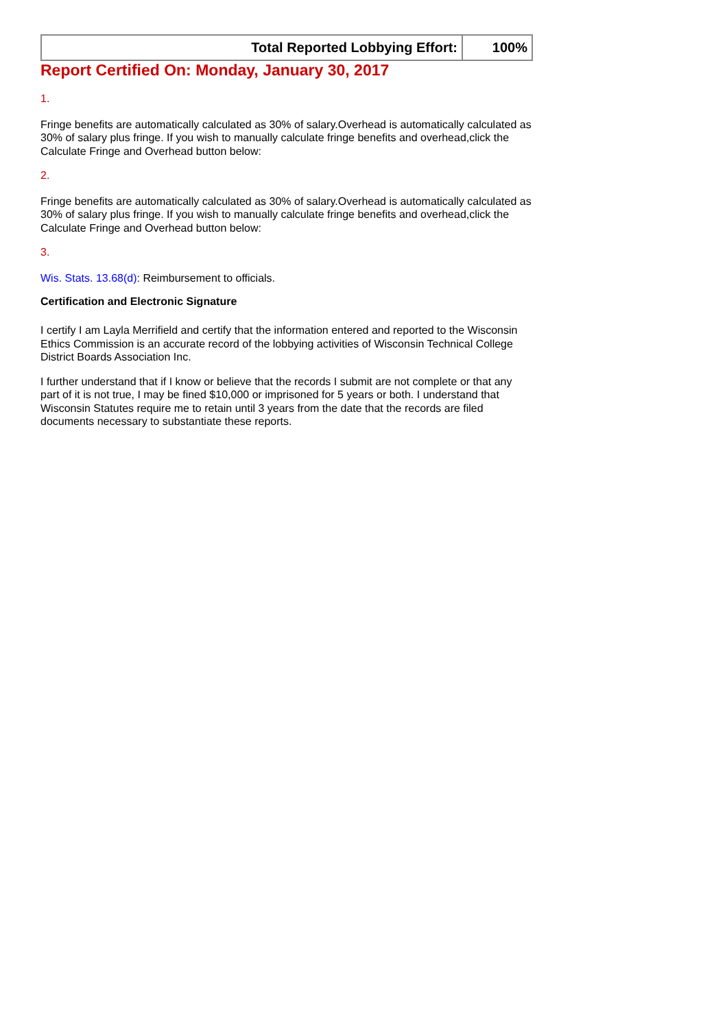| Total Reported Lobbying Effort: | 100% |
Report Certified On: Monday, January 30, 2017
1.
Fringe benefits are automatically calculated as 30% of salary.Overhead is automatically calculated as 30% of salary plus fringe. If you wish to manually calculate fringe benefits and overhead,click the Calculate Fringe and Overhead button below:
2.
Fringe benefits are automatically calculated as 30% of salary.Overhead is automatically calculated as 30% of salary plus fringe. If you wish to manually calculate fringe benefits and overhead,click the Calculate Fringe and Overhead button below:
3.
Wis. Stats. 13.68(d): Reimbursement to officials.
Certification and Electronic Signature
I certify I am Layla Merrifield and certify that the information entered and reported to the Wisconsin Ethics Commission is an accurate record of the lobbying activities of Wisconsin Technical College District Boards Association Inc.
I further understand that if I know or believe that the records I submit are not complete or that any part of it is not true, I may be fined $10,000 or imprisoned for 5 years or both. I understand that Wisconsin Statutes require me to retain until 3 years from the date that the records are filed documents necessary to substantiate these reports.